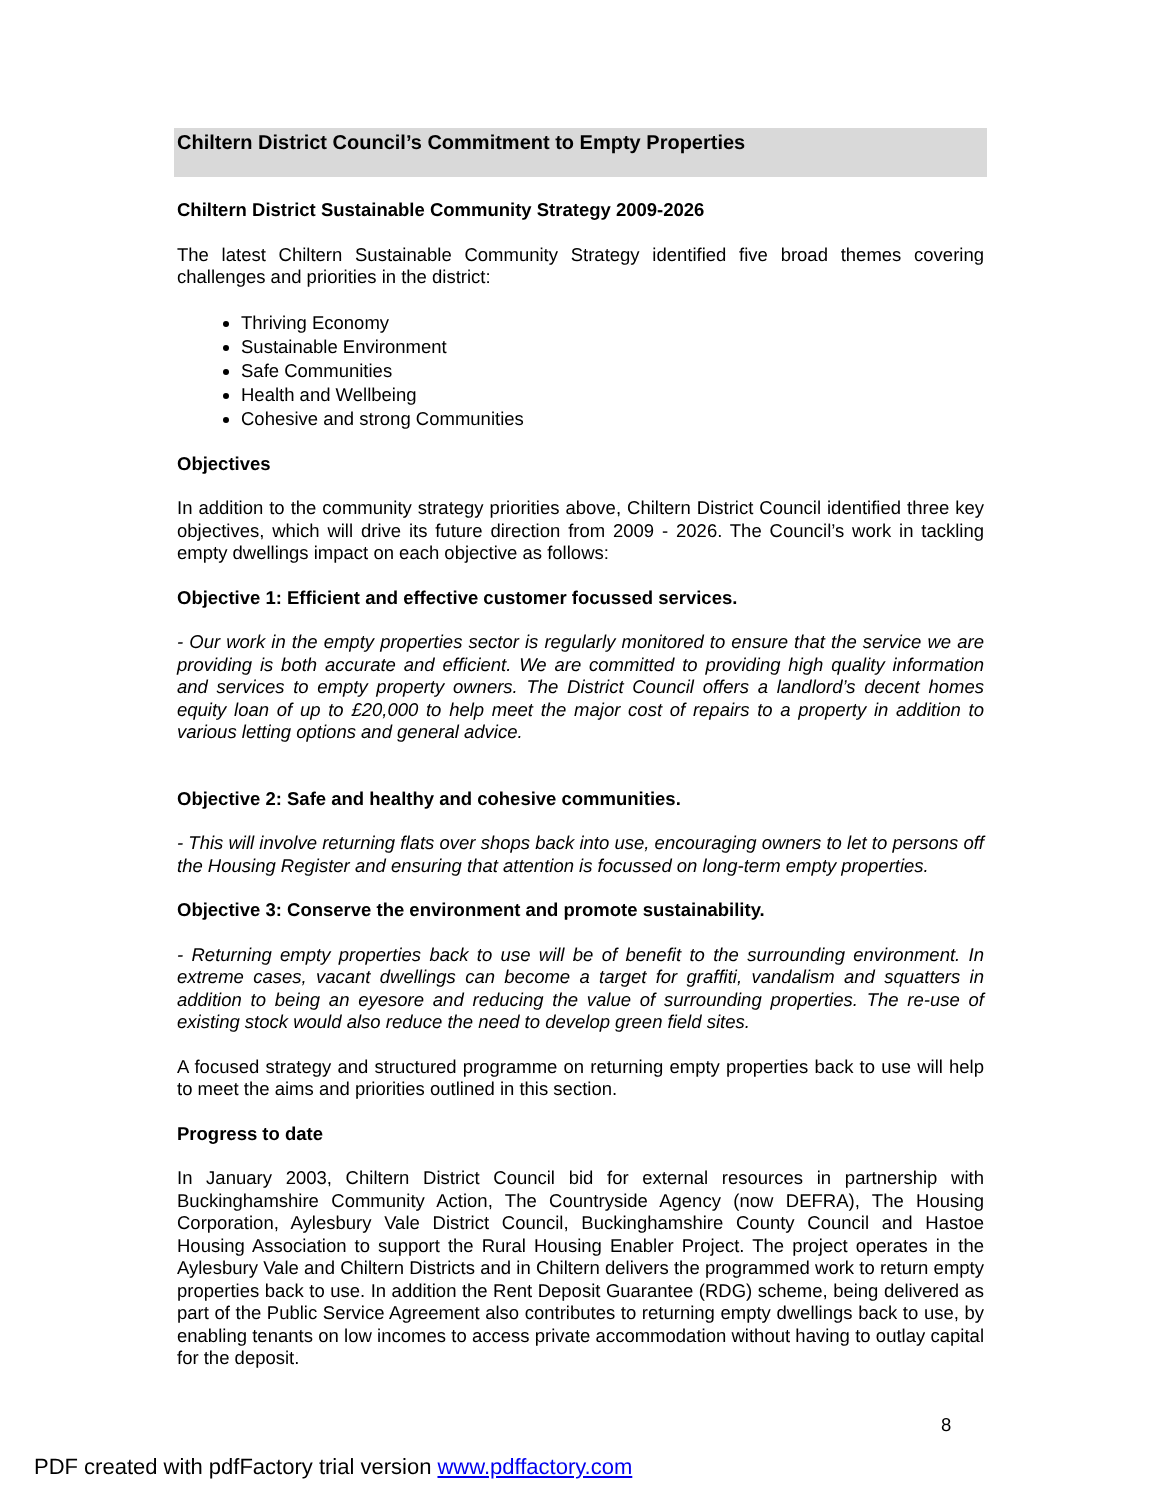Chiltern District Council’s Commitment to Empty Properties
Chiltern District Sustainable Community Strategy 2009-2026
The latest Chiltern Sustainable Community Strategy identified five broad themes covering challenges and priorities in the district:
Thriving Economy
Sustainable Environment
Safe Communities
Health and Wellbeing
Cohesive and strong Communities
Objectives
In addition to the community strategy priorities above, Chiltern District Council identified three key objectives, which will drive its future direction from 2009 - 2026. The Council’s work in tackling empty dwellings impact on each objective as follows:
Objective 1: Efficient and effective customer focussed services.
- Our work in the empty properties sector is regularly monitored to ensure that the service we are providing is both accurate and efficient. We are committed to providing high quality information and services to empty property owners. The District Council offers a landlord’s decent homes equity loan of up to £20,000 to help meet the major cost of repairs to a property in addition to various letting options and general advice.
Objective 2: Safe and healthy and cohesive communities.
- This will involve returning flats over shops back into use, encouraging owners to let to persons off the Housing Register and ensuring that attention is focussed on long-term empty properties.
Objective 3: Conserve the environment and promote sustainability.
- Returning empty properties back to use will be of benefit to the surrounding environment. In extreme cases, vacant dwellings can become a target for graffiti, vandalism and squatters in addition to being an eyesore and reducing the value of surrounding properties. The re-use of existing stock would also reduce the need to develop green field sites.
A focused strategy and structured programme on returning empty properties back to use will help to meet the aims and priorities outlined in this section.
Progress to date
In January 2003, Chiltern District Council bid for external resources in partnership with Buckinghamshire Community Action, The Countryside Agency (now DEFRA), The Housing Corporation, Aylesbury Vale District Council, Buckinghamshire County Council and Hastoe Housing Association to support the Rural Housing Enabler Project. The project operates in the Aylesbury Vale and Chiltern Districts and in Chiltern delivers the programmed work to return empty properties back to use. In addition the Rent Deposit Guarantee (RDG) scheme, being delivered as part of the Public Service Agreement also contributes to returning empty dwellings back to use, by enabling tenants on low incomes to access private accommodation without having to outlay capital for the deposit.
8
PDF created with pdfFactory trial version www.pdffactory.com